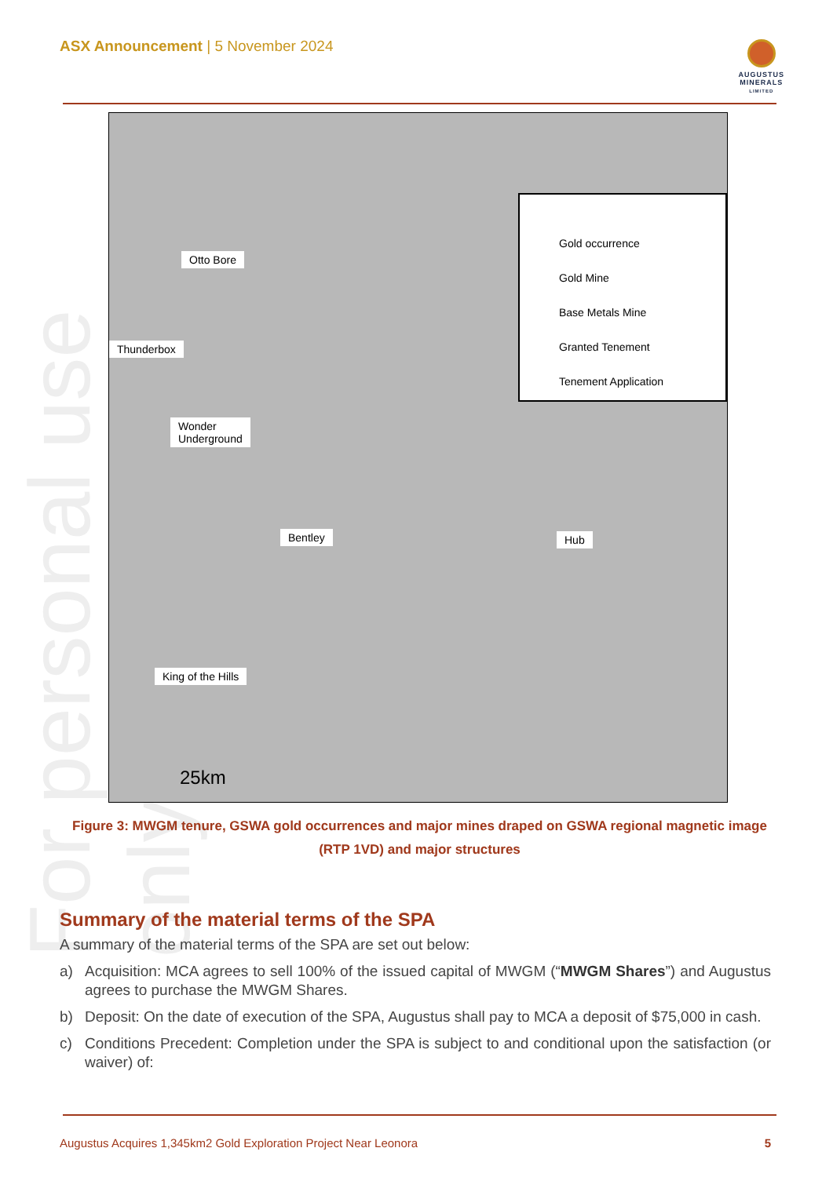ASX Announcement | 5 November 2024
AUGUSTUS
MINERALS
LIMITED
For personal use only
Otto Bore
Thunderbox
Wonder
Underground
Bentley Hub
King of the Hills
25km
Gold occurrence
Gold Mine
Base Metals Mine
Granted Tenement
Tenement Application
Figure 3: MWGM tenure, GSWA gold occurrences and major mines draped on GSWA regional magnetic image (RTP 1VD) and major structures
Summary of the material terms of the SPA
A summary of the material terms of the SPA are set out below:
a) Acquisition: MCA agrees to sell 100% of the issued capital of MWGM (“MWGM Shares”) and Augustus agrees to purchase the MWGM Shares.
b) Deposit: On the date of execution of the SPA, Augustus shall pay to MCA a deposit of $75,000 in cash.
c) Conditions Precedent: Completion under the SPA is subject to and conditional upon the satisfaction (or waiver) of:
Augustus Acquires 1,345km2 Gold Exploration Project Near Leonora 5